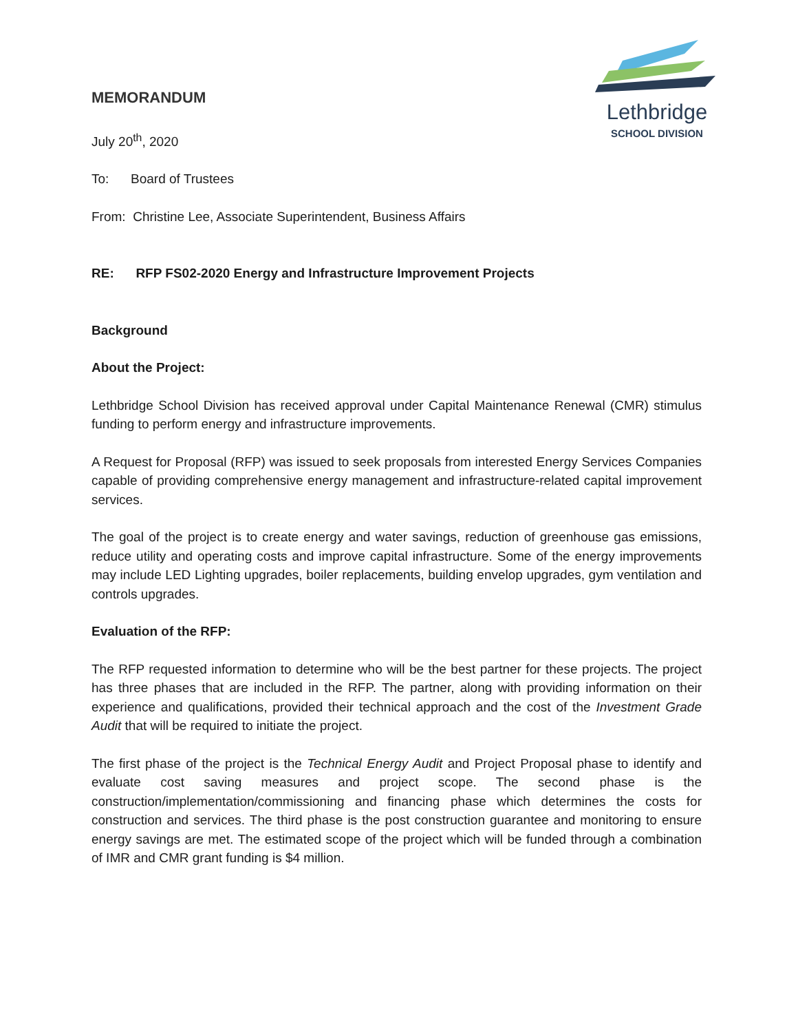Lethbridge
SCHOOL DIVISION
MEMORANDUM
July 20<sup>th</sup>, 2020
To: Board of Trustees
From: Christine Lee, Associate Superintendent, Business Affairs
RE: RFP FS02-2020 Energy and Infrastructure Improvement Projects
Background
About the Project:
Lethbridge School Division has received approval under Capital Maintenance Renewal (CMR) stimulus funding to perform energy and infrastructure improvements.
A Request for Proposal (RFP) was issued to seek proposals from interested Energy Services Companies capable of providing comprehensive energy management and infrastructure-related capital improvement services.
The goal of the project is to create energy and water savings, reduction of greenhouse gas emissions, reduce utility and operating costs and improve capital infrastructure. Some of the energy improvements may include LED Lighting upgrades, boiler replacements, building envelop upgrades, gym ventilation and controls upgrades.
Evaluation of the RFP:
The RFP requested information to determine who will be the best partner for these projects. The project has three phases that are included in the RFP. The partner, along with providing information on their experience and qualifications, provided their technical approach and the cost of the Investment Grade Audit that will be required to initiate the project.
The first phase of the project is the Technical Energy Audit and Project Proposal phase to identify and evaluate cost saving measures and project scope. The second phase is the construction/implementation/commissioning and financing phase which determines the costs for construction and services. The third phase is the post construction guarantee and monitoring to ensure energy savings are met. The estimated scope of the project which will be funded through a combination of IMR and CMR grant funding is $4 million.